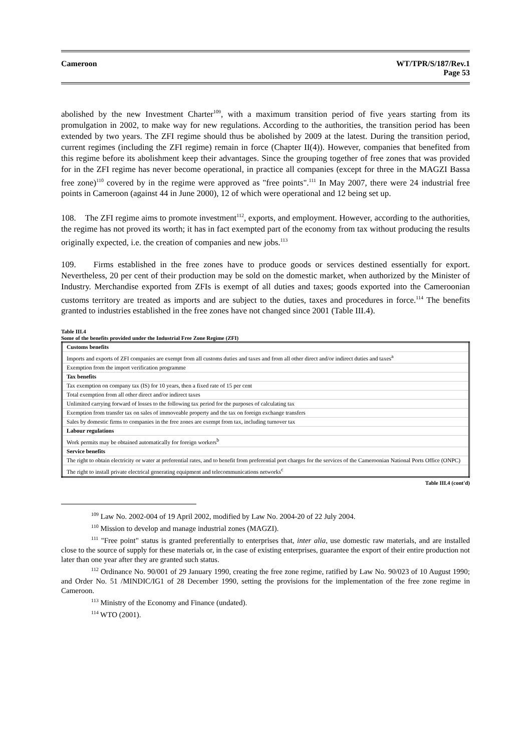Cameroon WT/TPR/S/187/Rev.1
Page 53
abolished by the new Investment Charter<sup>109</sup>, with a maximum transition period of five years starting from its promulgation in 2002, to make way for new regulations. According to the authorities, the transition period has been extended by two years. The ZFI regime should thus be abolished by 2009 at the latest. During the transition period, current regimes (including the ZFI regime) remain in force (Chapter II(4)). However, companies that benefited from this regime before its abolishment keep their advantages. Since the grouping together of free zones that was provided for in the ZFI regime has never become operational, in practice all companies (except for three in the MAGZI Bassa free zone)<sup>110</sup> covered by in the regime were approved as "free points".<sup>111</sup> In May 2007, there were 24 industrial free points in Cameroon (against 44 in June 2000), 12 of which were operational and 12 being set up.
108. The ZFI regime aims to promote investment<sup>112</sup>, exports, and employment. However, according to the authorities, the regime has not proved its worth; it has in fact exempted part of the economy from tax without producing the results originally expected, i.e. the creation of companies and new jobs.<sup>113</sup>
109. Firms established in the free zones have to produce goods or services destined essentially for export. Nevertheless, 20 per cent of their production may be sold on the domestic market, when authorized by the Minister of Industry. Merchandise exported from ZFIs is exempt of all duties and taxes; goods exported into the Cameroonian customs territory are treated as imports and are subject to the duties, taxes and procedures in force.<sup>114</sup> The benefits granted to industries established in the free zones have not changed since 2001 (Table III.4).
Table III.4
Some of the benefits provided under the Industrial Free Zone Regime (ZFI)
| Customs benefits |
| Imports and exports of ZFI companies are exempt from all customs duties and taxes and from all other direct and/or indirect duties and taxes<sup>a</sup> |
| Exemption from the import verification programme |
| Tax benefits |
| Tax exemption on company tax (IS) for 10 years, then a fixed rate of 15 per cent |
| Total exemption from all other direct and/or indirect taxes |
| Unlimited carrying forward of losses to the following tax period for the purposes of calculating tax |
| Exemption from transfer tax on sales of immoveable property and the tax on foreign exchange transfers |
| Sales by domestic firms to companies in the free zones are exempt from tax, including turnover tax |
| Labour regulations |
| Work permits may be obtained automatically for foreign workers<sup>b</sup> |
| Service benefits |
| The right to obtain electricity or water at preferential rates, and to benefit from preferential port charges for the services of the Cameroonian National Ports Office (ONPC) |
| The right to install private electrical generating equipment and telecommunications networks<sup>c</sup> |
Table III.4 (cont'd)
<sup>109</sup> Law No. 2002-004 of 19 April 2002, modified by Law No. 2004-20 of 22 July 2004.
<sup>110</sup> Mission to develop and manage industrial zones (MAGZI).
<sup>111</sup> "Free point" status is granted preferentially to enterprises that, inter alia, use domestic raw materials, and are installed close to the source of supply for these materials or, in the case of existing enterprises, guarantee the export of their entire production not later than one year after they are granted such status.
<sup>112</sup> Ordinance No. 90/001 of 29 January 1990, creating the free zone regime, ratified by Law No. 90/023 of 10 August 1990; and Order No. 51 /MINDIC/IG1 of 28 December 1990, setting the provisions for the implementation of the free zone regime in Cameroon.
<sup>113</sup> Ministry of the Economy and Finance (undated).
<sup>114</sup> WTO (2001).